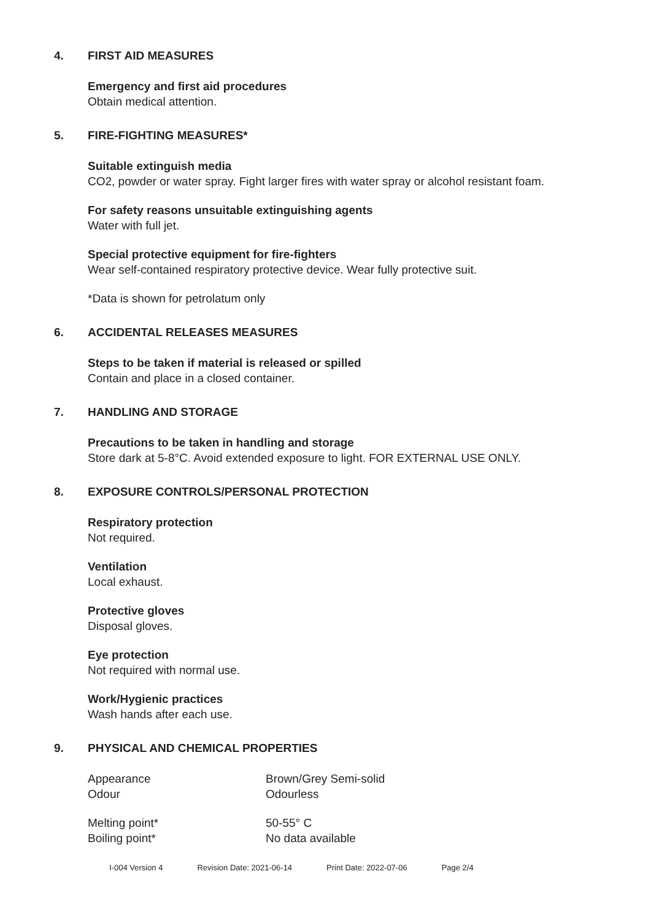4. FIRST AID MEASURES
Emergency and first aid procedures
Obtain medical attention.
5. FIRE-FIGHTING MEASURES*
Suitable extinguish media
CO2, powder or water spray. Fight larger fires with water spray or alcohol resistant foam.
For safety reasons unsuitable extinguishing agents
Water with full jet.
Special protective equipment for fire-fighters
Wear self-contained respiratory protective device. Wear fully protective suit.
*Data is shown for petrolatum only
6. ACCIDENTAL RELEASES MEASURES
Steps to be taken if material is released or spilled
Contain and place in a closed container.
7. HANDLING AND STORAGE
Precautions to be taken in handling and storage
Store dark at 5-8°C. Avoid extended exposure to light. FOR EXTERNAL USE ONLY.
8. EXPOSURE CONTROLS/PERSONAL PROTECTION
Respiratory protection
Not required.
Ventilation
Local exhaust.
Protective gloves
Disposal gloves.
Eye protection
Not required with normal use.
Work/Hygienic practices
Wash hands after each use.
9. PHYSICAL AND CHEMICAL PROPERTIES
| Appearance | Brown/Grey Semi-solid |
| Odour | Odourless |
| Melting point* | 50-55° C |
| Boiling point* | No data available |
I-004 Version 4 Revision Date: 2021-06-14 Print Date: 2022-07-06 Page 2/4